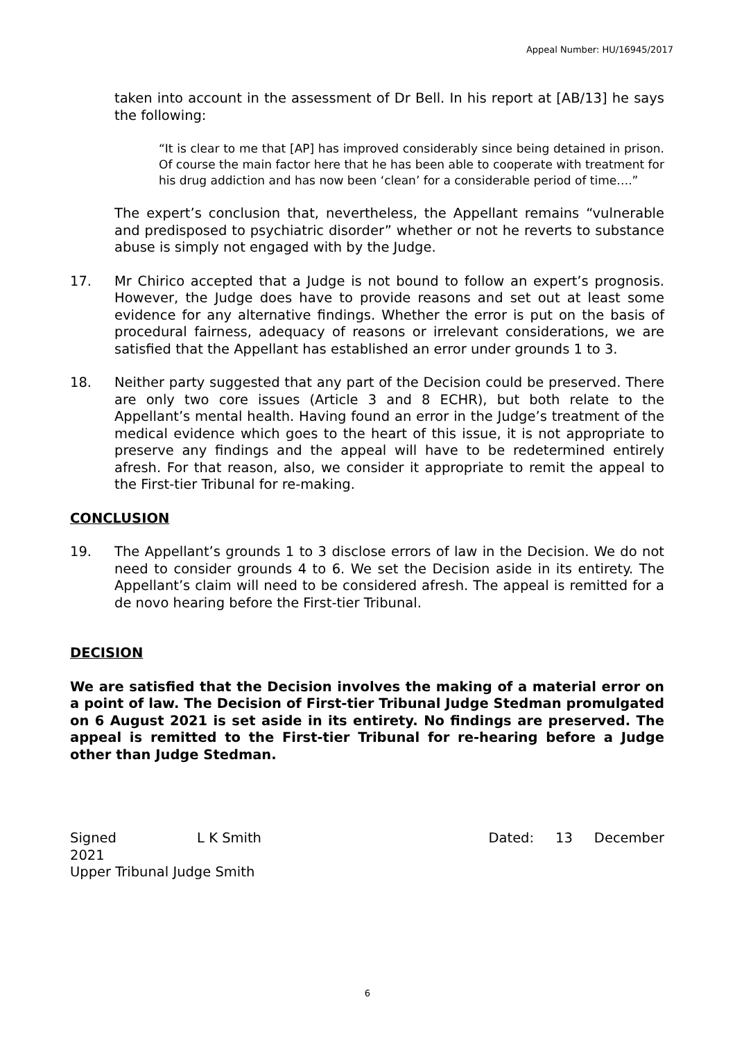Appeal Number: HU/16945/2017
taken into account in the assessment of Dr Bell. In his report at [AB/13] he says the following:
“It is clear to me that [AP] has improved considerably since being detained in prison. Of course the main factor here that he has been able to cooperate with treatment for his drug addiction and has now been ‘clean’ for a considerable period of time….”
The expert’s conclusion that, nevertheless, the Appellant remains “vulnerable and predisposed to psychiatric disorder” whether or not he reverts to substance abuse is simply not engaged with by the Judge.
17. Mr Chirico accepted that a Judge is not bound to follow an expert’s prognosis. However, the Judge does have to provide reasons and set out at least some evidence for any alternative findings. Whether the error is put on the basis of procedural fairness, adequacy of reasons or irrelevant considerations, we are satisfied that the Appellant has established an error under grounds 1 to 3.
18. Neither party suggested that any part of the Decision could be preserved. There are only two core issues (Article 3 and 8 ECHR), but both relate to the Appellant’s mental health. Having found an error in the Judge’s treatment of the medical evidence which goes to the heart of this issue, it is not appropriate to preserve any findings and the appeal will have to be redetermined entirely afresh. For that reason, also, we consider it appropriate to remit the appeal to the First-tier Tribunal for re-making.
CONCLUSION
19. The Appellant’s grounds 1 to 3 disclose errors of law in the Decision. We do not need to consider grounds 4 to 6. We set the Decision aside in its entirety. The Appellant’s claim will need to be considered afresh. The appeal is remitted for a de novo hearing before the First-tier Tribunal.
DECISION
We are satisfied that the Decision involves the making of a material error on a point of law. The Decision of First-tier Tribunal Judge Stedman promulgated on 6 August 2021 is set aside in its entirety. No findings are preserved. The appeal is remitted to the First-tier Tribunal for re-hearing before a Judge other than Judge Stedman.
Signed L K Smith Dated: 13 December
2021
Upper Tribunal Judge Smith
6